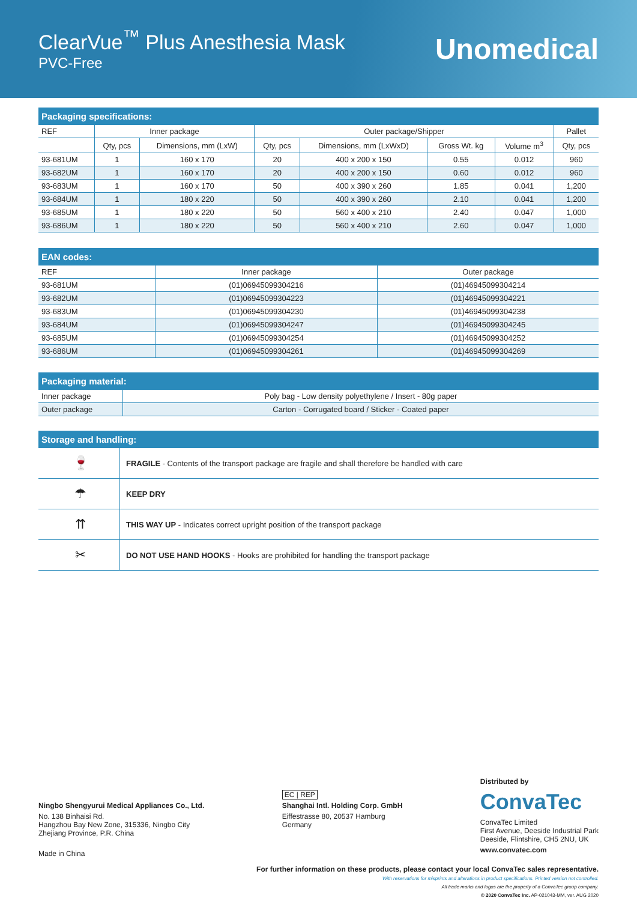ClearVue<sup>™</sup> Plus Anesthesia Mask
PVC-Free
Unomedical
Packaging specifications:
| REF | Inner package | | Outer package/Shipper | | | | Pallet |
| --- | --- | --- | --- | --- | --- | --- | --- |
| | Qty, pcs | Dimensions, mm (LxW) | Qty, pcs | Dimensions, mm (LxWxD) | Gross Wt. kg | Volume m<sup>3</sup> | Qty, pcs |
| 93-681UM | 1 | 160 x 170 | 20 | 400 x 200 x 150 | 0.55 | 0.012 | 960 |
| 93-682UM | 1 | 160 x 170 | 20 | 400 x 200 x 150 | 0.60 | 0.012 | 960 |
| 93-683UM | 1 | 160 x 170 | 50 | 400 x 390 x 260 | 1.85 | 0.041 | 1,200 |
| 93-684UM | 1 | 180 x 220 | 50 | 400 x 390 x 260 | 2.10 | 0.041 | 1,200 |
| 93-685UM | 1 | 180 x 220 | 50 | 560 x 400 x 210 | 2.40 | 0.047 | 1,000 |
| 93-686UM | 1 | 180 x 220 | 50 | 560 x 400 x 210 | 2.60 | 0.047 | 1,000 |
EAN codes:
| REF | Inner package | Outer package |
| --- | --- | --- |
| 93-681UM | (01)06945099304216 | (01)46945099304214 |
| 93-682UM | (01)06945099304223 | (01)46945099304221 |
| 93-683UM | (01)06945099304230 | (01)46945099304238 |
| 93-684UM | (01)06945099304247 | (01)46945099304245 |
| 93-685UM | (01)06945099304254 | (01)46945099304252 |
| 93-686UM | (01)06945099304261 | (01)46945099304269 |
Packaging material:
| Inner package | Poly bag - Low density polyethylene / Insert - 80g paper |
| Outer package | Carton - Corrugated board / Sticker - Coated paper |
Storage and handling:
| 🍷 | FRAGILE - Contents of the transport package are fragile and shall therefore be handled with care |
| ☂ | KEEP DRY |
| ⇈ | THIS WAY UP - Indicates correct upright position of the transport package |
| ✂ | DO NOT USE HAND HOOKS - Hooks are prohibited for handling the transport package |
Ningbo Shengyurui Medical Appliances Co., Ltd.
No. 138 Binhaisi Rd.
Hangzhou Bay New Zone, 315336, Ningbo City
Zhejiang Province, P.R. China
Made in China
EC | REP
Shanghai Intl. Holding Corp. GmbH
Eiffestrasse 80, 20537 Hamburg
Germany
Distributed by
ConvaTec
ConvaTec Limited
First Avenue, Deeside Industrial Park
Deeside, Flintshire, CH5 2NU, UK
www.convatec.com
For further information on these products, please contact your local ConvaTec sales representative.
With reservations for misprints and alterations in product specifications. Printed version not controlled.
All trade marks and logos are the property of a ConvaTec group company.
© 2020 ConvaTec Inc. AP-021043-MM, ver. AUG 2020